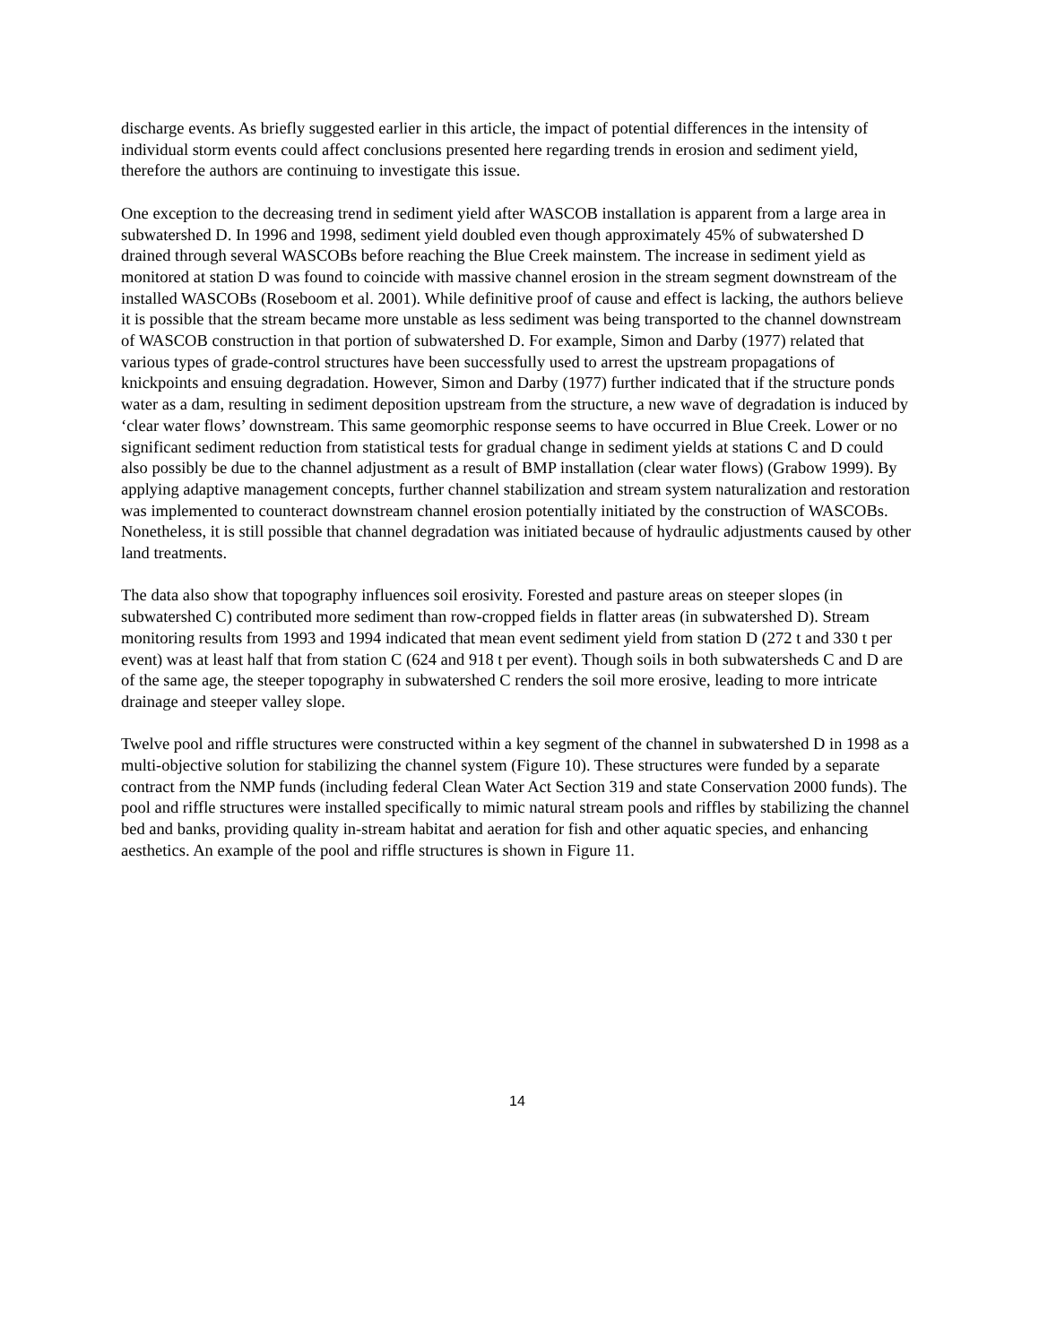discharge events. As briefly suggested earlier in this article, the impact of potential differences in the intensity of individual storm events could affect conclusions presented here regarding trends in erosion and sediment yield, therefore the authors are continuing to investigate this issue.
One exception to the decreasing trend in sediment yield after WASCOB installation is apparent from a large area in subwatershed D. In 1996 and 1998, sediment yield doubled even though approximately 45% of subwatershed D drained through several WASCOBs before reaching the Blue Creek mainstem. The increase in sediment yield as monitored at station D was found to coincide with massive channel erosion in the stream segment downstream of the installed WASCOBs (Roseboom et al. 2001). While definitive proof of cause and effect is lacking, the authors believe it is possible that the stream became more unstable as less sediment was being transported to the channel downstream of WASCOB construction in that portion of subwatershed D. For example, Simon and Darby (1977) related that various types of grade-control structures have been successfully used to arrest the upstream propagations of knickpoints and ensuing degradation. However, Simon and Darby (1977) further indicated that if the structure ponds water as a dam, resulting in sediment deposition upstream from the structure, a new wave of degradation is induced by ‘clear water flows’ downstream. This same geomorphic response seems to have occurred in Blue Creek. Lower or no significant sediment reduction from statistical tests for gradual change in sediment yields at stations C and D could also possibly be due to the channel adjustment as a result of BMP installation (clear water flows) (Grabow 1999). By applying adaptive management concepts, further channel stabilization and stream system naturalization and restoration was implemented to counteract downstream channel erosion potentially initiated by the construction of WASCOBs. Nonetheless, it is still possible that channel degradation was initiated because of hydraulic adjustments caused by other land treatments.
The data also show that topography influences soil erosivity. Forested and pasture areas on steeper slopes (in subwatershed C) contributed more sediment than row-cropped fields in flatter areas (in subwatershed D). Stream monitoring results from 1993 and 1994 indicated that mean event sediment yield from station D (272 t and 330 t per event) was at least half that from station C (624 and 918 t per event). Though soils in both subwatersheds C and D are of the same age, the steeper topography in subwatershed C renders the soil more erosive, leading to more intricate drainage and steeper valley slope.
Twelve pool and riffle structures were constructed within a key segment of the channel in subwatershed D in 1998 as a multi-objective solution for stabilizing the channel system (Figure 10). These structures were funded by a separate contract from the NMP funds (including federal Clean Water Act Section 319 and state Conservation 2000 funds). The pool and riffle structures were installed specifically to mimic natural stream pools and riffles by stabilizing the channel bed and banks, providing quality in-stream habitat and aeration for fish and other aquatic species, and enhancing aesthetics. An example of the pool and riffle structures is shown in Figure 11.
14